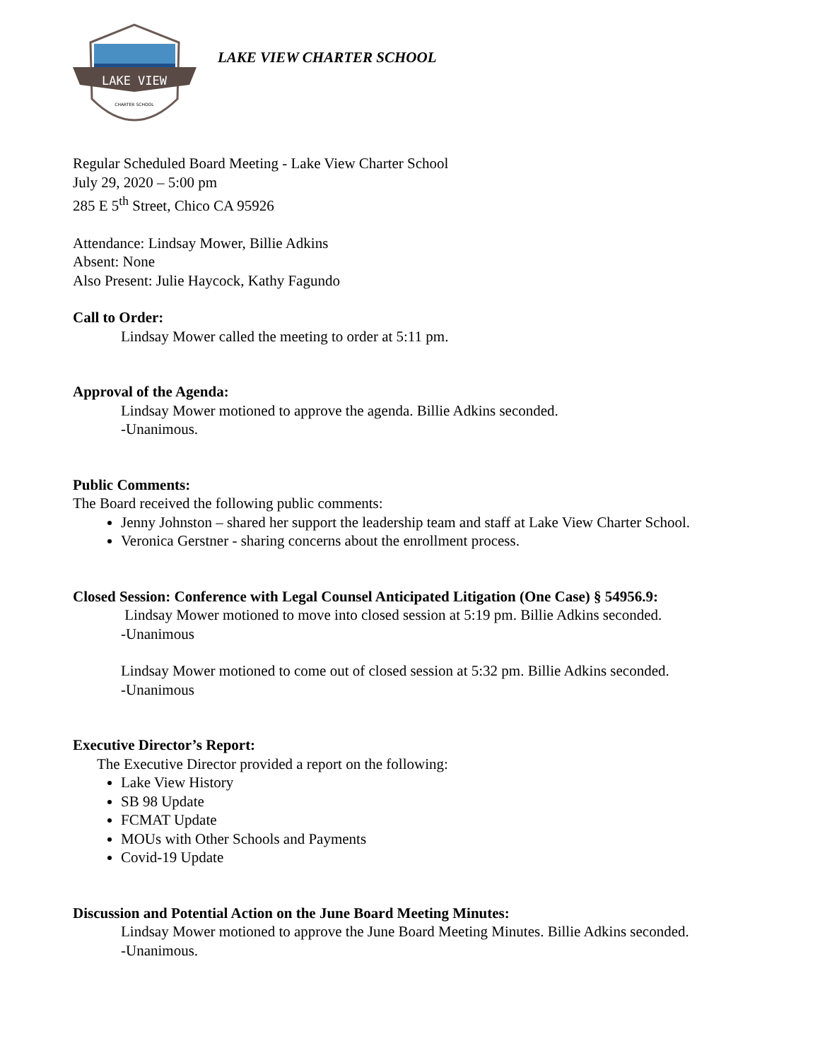LAKE VIEW
CHARTER SCHOOL
LAKE VIEW CHARTER SCHOOL
Regular Scheduled Board Meeting - Lake View Charter School
July 29, 2020 – 5:00 pm
285 E 5<sup>th</sup> Street, Chico CA 95926
Attendance: Lindsay Mower, Billie Adkins
Absent: None
Also Present: Julie Haycock, Kathy Fagundo
Call to Order:
Lindsay Mower called the meeting to order at 5:11 pm.
Approval of the Agenda:
Lindsay Mower motioned to approve the agenda. Billie Adkins seconded.
-Unanimous.
Public Comments:
The Board received the following public comments:
Jenny Johnston – shared her support the leadership team and staff at Lake View Charter School.
Veronica Gerstner - sharing concerns about the enrollment process.
Closed Session: Conference with Legal Counsel Anticipated Litigation (One Case) § 54956.9:
Lindsay Mower motioned to move into closed session at 5:19 pm. Billie Adkins seconded.
-Unanimous
Lindsay Mower motioned to come out of closed session at 5:32 pm. Billie Adkins seconded.
-Unanimous
Executive Director’s Report:
The Executive Director provided a report on the following:
Lake View History
SB 98 Update
FCMAT Update
MOUs with Other Schools and Payments
Covid-19 Update
Discussion and Potential Action on the June Board Meeting Minutes:
Lindsay Mower motioned to approve the June Board Meeting Minutes. Billie Adkins seconded.
-Unanimous.